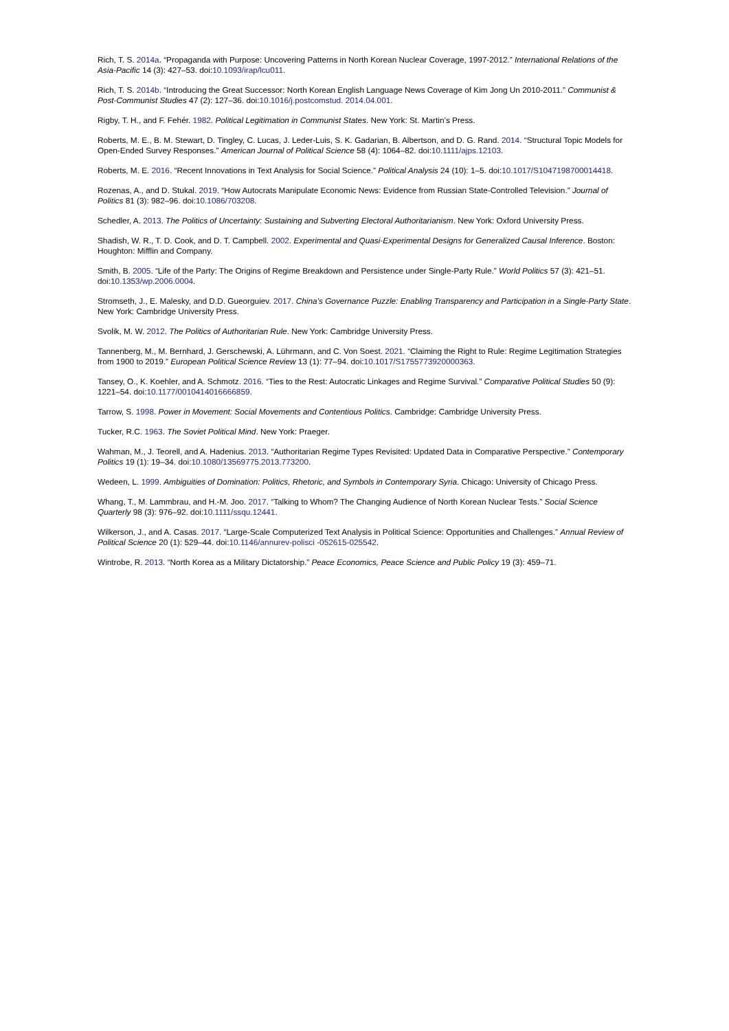Rich, T. S. 2014a. “Propaganda with Purpose: Uncovering Patterns in North Korean Nuclear Coverage, 1997-2012.” International Relations of the Asia-Pacific 14 (3): 427–53. doi:10.1093/irap/lcu011.
Rich, T. S. 2014b. “Introducing the Great Successor: North Korean English Language News Coverage of Kim Jong Un 2010-2011.” Communist & Post-Communist Studies 47 (2): 127–36. doi:10.1016/j.postcomstud. 2014.04.001.
Rigby, T. H., and F. Fehér. 1982. Political Legitimation in Communist States. New York: St. Martin’s Press.
Roberts, M. E., B. M. Stewart, D. Tingley, C. Lucas, J. Leder-Luis, S. K. Gadarian, B. Albertson, and D. G. Rand. 2014. “Structural Topic Models for Open-Ended Survey Responses.” American Journal of Political Science 58 (4): 1064–82. doi:10.1111/ajps.12103.
Roberts, M. E. 2016. “Recent Innovations in Text Analysis for Social Science.” Political Analysis 24 (10): 1–5. doi:10.1017/S1047198700014418.
Rozenas, A., and D. Stukal. 2019. “How Autocrats Manipulate Economic News: Evidence from Russian State-Controlled Television.” Journal of Politics 81 (3): 982–96. doi:10.1086/703208.
Schedler, A. 2013. The Politics of Uncertainty: Sustaining and Subverting Electoral Authoritarianism. New York: Oxford University Press.
Shadish, W. R., T. D. Cook, and D. T. Campbell. 2002. Experimental and Quasi-Experimental Designs for Generalized Causal Inference. Boston: Houghton: Mifflin and Company.
Smith, B. 2005. “Life of the Party: The Origins of Regime Breakdown and Persistence under Single-Party Rule.” World Politics 57 (3): 421–51. doi:10.1353/wp.2006.0004.
Stromseth, J., E. Malesky, and D.D. Gueorguiev. 2017. China’s Governance Puzzle: Enabling Transparency and Participation in a Single-Party State. New York: Cambridge University Press.
Svolik, M. W. 2012. The Politics of Authoritarian Rule. New York: Cambridge University Press.
Tannenberg, M., M. Bernhard, J. Gerschewski, A. Lührmann, and C. Von Soest. 2021. “Claiming the Right to Rule: Regime Legitimation Strategies from 1900 to 2019.” European Political Science Review 13 (1): 77–94. doi:10.1017/S1755773920000363.
Tansey, O., K. Koehler, and A. Schmotz. 2016. “Ties to the Rest: Autocratic Linkages and Regime Survival.” Comparative Political Studies 50 (9): 1221–54. doi:10.1177/0010414016666859.
Tarrow, S. 1998. Power in Movement: Social Movements and Contentious Politics. Cambridge: Cambridge University Press.
Tucker, R.C. 1963. The Soviet Political Mind. New York: Praeger.
Wahman, M., J. Teorell, and A. Hadenius. 2013. “Authoritarian Regime Types Revisited: Updated Data in Comparative Perspective.” Contemporary Politics 19 (1): 19–34. doi:10.1080/13569775.2013.773200.
Wedeen, L. 1999. Ambiguities of Domination: Politics, Rhetoric, and Symbols in Contemporary Syria. Chicago: University of Chicago Press.
Whang, T., M. Lammbrau, and H.-M. Joo. 2017. “Talking to Whom? The Changing Audience of North Korean Nuclear Tests.” Social Science Quarterly 98 (3): 976–92. doi:10.1111/ssqu.12441.
Wilkerson, J., and A. Casas. 2017. “Large-Scale Computerized Text Analysis in Political Science: Opportunities and Challenges.” Annual Review of Political Science 20 (1): 529–44. doi:10.1146/annurev-polisci -052615-025542.
Wintrobe, R. 2013. “North Korea as a Military Dictatorship.” Peace Economics, Peace Science and Public Policy 19 (3): 459–71.